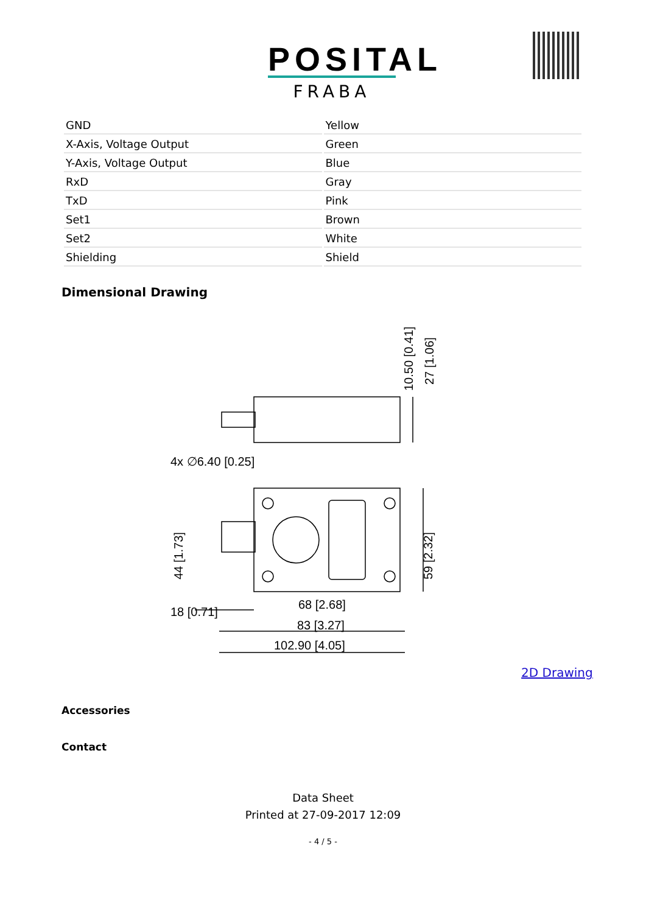POSITAL
FRABA
| GND | Yellow |
| X-Axis, Voltage Output | Green |
| Y-Axis, Voltage Output | Blue |
| RxD | Gray |
| TxD | Pink |
| Set1 | Brown |
| Set2 | White |
| Shielding | Shield |
Dimensional Drawing
4x ∅6.40 [0.25]
18 [0.71]
68 [2.68]
83 [3.27]
102.90 [4.05]
44 [1.73]
59 [2.32]
10.50 [0.41]
27 [1.06]
2D Drawing
Accessories
Contact
Data Sheet
Printed at 27-09-2017 12:09
- 4 / 5 -